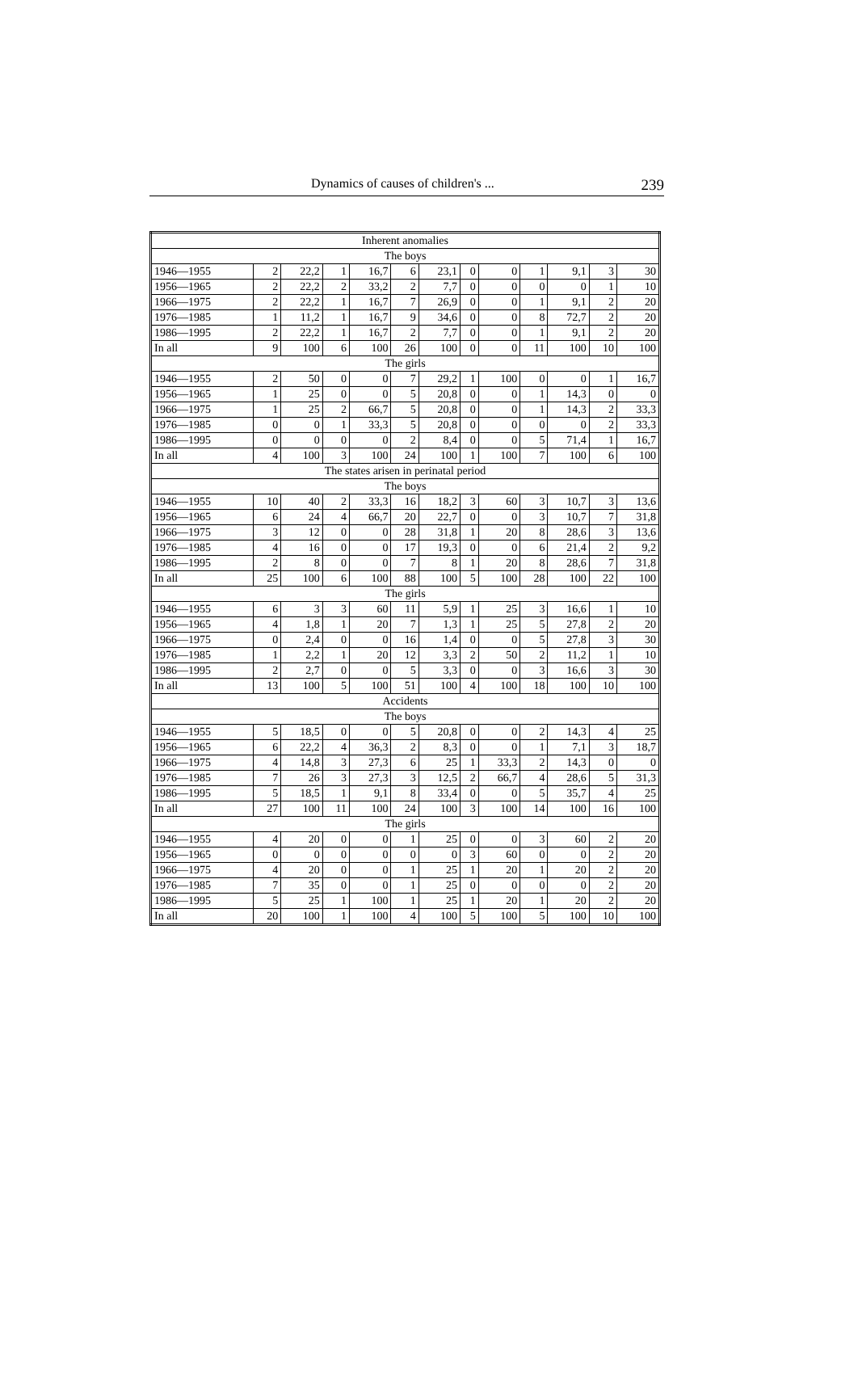Dynamics of causes of children's ... 239
| Inherent anomalies | | | | | | | | | | | | |
| The boys | | | | | | | | | | | | |
| 1946—1955 | 2 | 22,2 | 1 | 16,7 | 6 | 23,1 | 0 | 0 | 1 | 9,1 | 3 | 30 |
| 1956—1965 | 2 | 22,2 | 2 | 33,2 | 2 | 7,7 | 0 | 0 | 0 | 0 | 1 | 10 |
| 1966—1975 | 2 | 22,2 | 1 | 16,7 | 7 | 26,9 | 0 | 0 | 1 | 9,1 | 2 | 20 |
| 1976—1985 | 1 | 11,2 | 1 | 16,7 | 9 | 34,6 | 0 | 0 | 8 | 72,7 | 2 | 20 |
| 1986—1995 | 2 | 22,2 | 1 | 16,7 | 2 | 7,7 | 0 | 0 | 1 | 9,1 | 2 | 20 |
| In all | 9 | 100 | 6 | 100 | 26 | 100 | 0 | 0 | 11 | 100 | 10 | 100 |
| The girls | | | | | | | | | | | | |
| 1946—1955 | 2 | 50 | 0 | 0 | 7 | 29,2 | 1 | 100 | 0 | 0 | 1 | 16,7 |
| 1956—1965 | 1 | 25 | 0 | 0 | 5 | 20,8 | 0 | 0 | 1 | 14,3 | 0 | 0 |
| 1966—1975 | 1 | 25 | 2 | 66,7 | 5 | 20,8 | 0 | 0 | 1 | 14,3 | 2 | 33,3 |
| 1976—1985 | 0 | 0 | 1 | 33,3 | 5 | 20,8 | 0 | 0 | 0 | 0 | 2 | 33,3 |
| 1986—1995 | 0 | 0 | 0 | 0 | 2 | 8,4 | 0 | 0 | 5 | 71,4 | 1 | 16,7 |
| In all | 4 | 100 | 3 | 100 | 24 | 100 | 1 | 100 | 7 | 100 | 6 | 100 |
| The states arisen in perinatal period | | | | | | | | | | | | |
| The boys | | | | | | | | | | | | |
| 1946—1955 | 10 | 40 | 2 | 33,3 | 16 | 18,2 | 3 | 60 | 3 | 10,7 | 3 | 13,6 |
| 1956—1965 | 6 | 24 | 4 | 66,7 | 20 | 22,7 | 0 | 0 | 3 | 10,7 | 7 | 31,8 |
| 1966—1975 | 3 | 12 | 0 | 0 | 28 | 31,8 | 1 | 20 | 8 | 28,6 | 3 | 13,6 |
| 1976—1985 | 4 | 16 | 0 | 0 | 17 | 19,3 | 0 | 0 | 6 | 21,4 | 2 | 9,2 |
| 1986—1995 | 2 | 8 | 0 | 0 | 7 | 8 | 1 | 20 | 8 | 28,6 | 7 | 31,8 |
| In all | 25 | 100 | 6 | 100 | 88 | 100 | 5 | 100 | 28 | 100 | 22 | 100 |
| The girls | | | | | | | | | | | | |
| 1946—1955 | 6 | 3 | 3 | 60 | 11 | 5,9 | 1 | 25 | 3 | 16,6 | 1 | 10 |
| 1956—1965 | 4 | 1,8 | 1 | 20 | 7 | 1,3 | 1 | 25 | 5 | 27,8 | 2 | 20 |
| 1966—1975 | 0 | 2,4 | 0 | 0 | 16 | 1,4 | 0 | 0 | 5 | 27,8 | 3 | 30 |
| 1976—1985 | 1 | 2,2 | 1 | 20 | 12 | 3,3 | 2 | 50 | 2 | 11,2 | 1 | 10 |
| 1986—1995 | 2 | 2,7 | 0 | 0 | 5 | 3,3 | 0 | 0 | 3 | 16,6 | 3 | 30 |
| In all | 13 | 100 | 5 | 100 | 51 | 100 | 4 | 100 | 18 | 100 | 10 | 100 |
| Accidents | | | | | | | | | | | | |
| The boys | | | | | | | | | | | | |
| 1946—1955 | 5 | 18,5 | 0 | 0 | 5 | 20,8 | 0 | 0 | 2 | 14,3 | 4 | 25 |
| 1956—1965 | 6 | 22,2 | 4 | 36,3 | 2 | 8,3 | 0 | 0 | 1 | 7,1 | 3 | 18,7 |
| 1966—1975 | 4 | 14,8 | 3 | 27,3 | 6 | 25 | 1 | 33,3 | 2 | 14,3 | 0 | 0 |
| 1976—1985 | 7 | 26 | 3 | 27,3 | 3 | 12,5 | 2 | 66,7 | 4 | 28,6 | 5 | 31,3 |
| 1986—1995 | 5 | 18,5 | 1 | 9,1 | 8 | 33,4 | 0 | 0 | 5 | 35,7 | 4 | 25 |
| In all | 27 | 100 | 11 | 100 | 24 | 100 | 3 | 100 | 14 | 100 | 16 | 100 |
| The girls | | | | | | | | | | | | |
| 1946—1955 | 4 | 20 | 0 | 0 | 1 | 25 | 0 | 0 | 3 | 60 | 2 | 20 |
| 1956—1965 | 0 | 0 | 0 | 0 | 0 | 0 | 3 | 60 | 0 | 0 | 2 | 20 |
| 1966—1975 | 4 | 20 | 0 | 0 | 1 | 25 | 1 | 20 | 1 | 20 | 2 | 20 |
| 1976—1985 | 7 | 35 | 0 | 0 | 1 | 25 | 0 | 0 | 0 | 0 | 2 | 20 |
| 1986—1995 | 5 | 25 | 1 | 100 | 1 | 25 | 1 | 20 | 1 | 20 | 2 | 20 |
| In all | 20 | 100 | 1 | 100 | 4 | 100 | 5 | 100 | 5 | 100 | 10 | 100 |